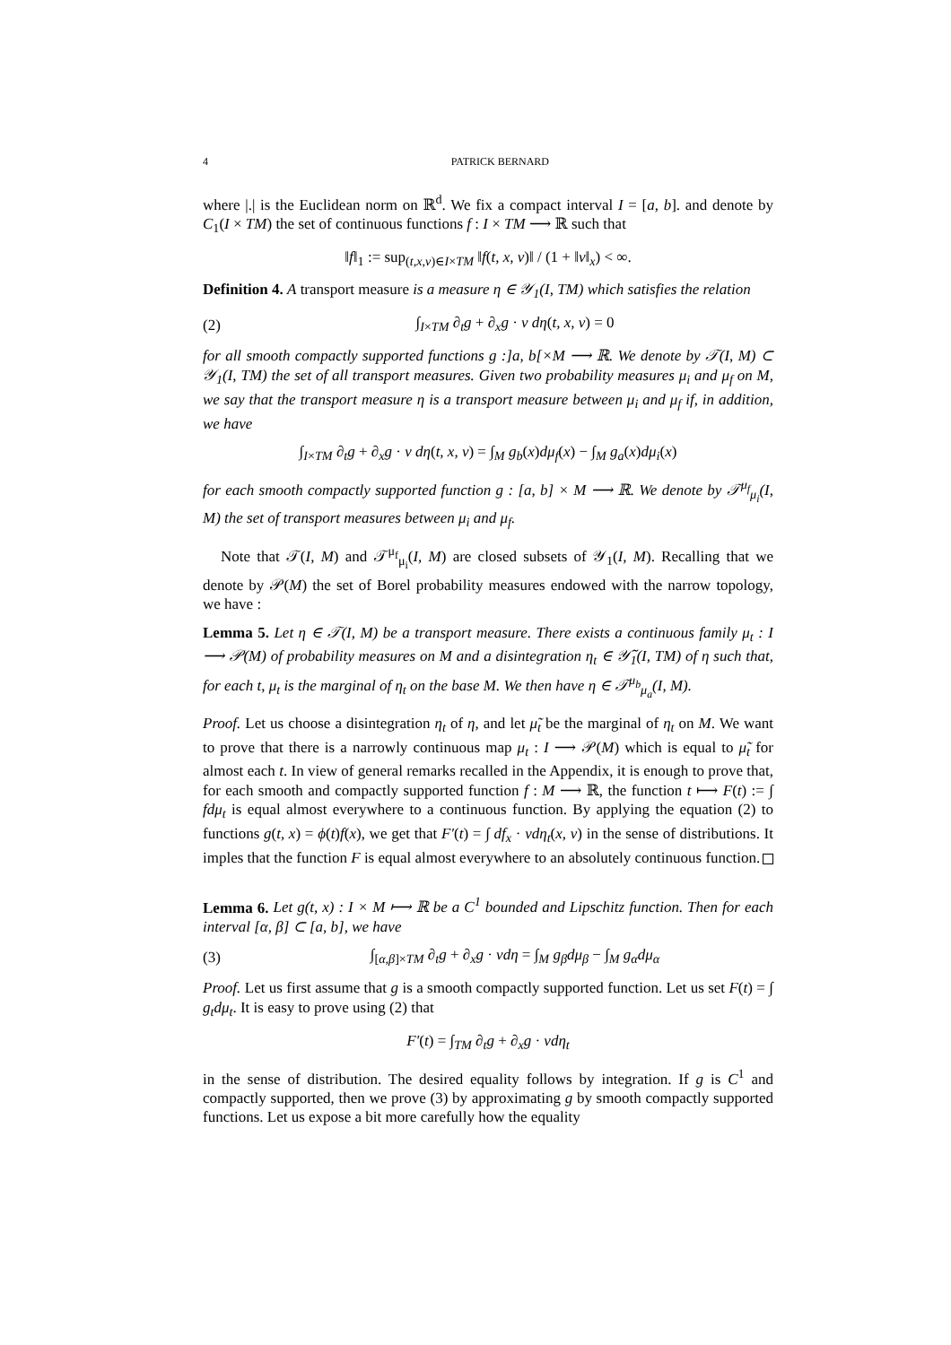4 PATRICK BERNARD
where |.| is the Euclidean norm on ℝ<sup>d</sup>. We fix a compact interval I = [a, b]. and denote by C<sub>1</sub>(I × TM) the set of continuous functions f : I × TM ⟶ ℝ such that
‖f‖<sub>1</sub> := sup<sub>(t,x,v)∈I×TM</sub> ‖f(t, x, v)‖ / (1 + ‖v‖<sub>x</sub>) < ∞.
Definition 4. A transport measure is a measure η ∈ 𝒴<sub>1</sub>(I, TM) which satisfies the relation
(2) ∫<sub>I×TM</sub> ∂<sub>t</sub>g + ∂<sub>x</sub>g · v dη(t, x, v) = 0
for all smooth compactly supported functions g :]a, b[×M ⟶ ℝ. We denote by 𝒯(I, M) ⊂ 𝒴<sub>1</sub>(I, TM) the set of all transport measures. Given two probability measures μ<sub>i</sub> and μ<sub>f</sub> on M, we say that the transport measure η is a transport measure between μ<sub>i</sub> and μ<sub>f</sub> if, in addition, we have
∫<sub>I×TM</sub> ∂<sub>t</sub>g + ∂<sub>x</sub>g · v dη(t, x, v) = ∫<sub>M</sub> g<sub>b</sub>(x)dμ<sub>f</sub>(x) − ∫<sub>M</sub> g<sub>a</sub>(x)dμ<sub>i</sub>(x)
for each smooth compactly supported function g : [a, b] × M ⟶ ℝ. We denote by 𝒯<sup>μ<sub>f</sub></sup><sub>μ<sub>i</sub></sub>(I, M) the set of transport measures between μ<sub>i</sub> and μ<sub>f</sub>.
Note that 𝒯(I, M) and 𝒯<sup>μ<sub>f</sub></sup><sub>μ<sub>i</sub></sub>(I, M) are closed subsets of 𝒴<sub>1</sub>(I, M). Recalling that we denote by 𝒫(M) the set of Borel probability measures endowed with the narrow topology, we have :
Lemma 5. Let η ∈ 𝒯(I, M) be a transport measure. There exists a continuous family μ<sub>t</sub> : I ⟶ 𝒫(M) of probability measures on M and a disintegration η<sub>t</sub> ∈ 𝒴̃<sub>1</sub>(I, TM) of η such that, for each t, μ<sub>t</sub> is the marginal of η<sub>t</sub> on the base M. We then have η ∈ 𝒯<sup>μ<sub>b</sub></sup><sub>μ<sub>a</sub></sub>(I, M).
Proof. Let us choose a disintegration η<sub>t</sub> of η, and let μ̃<sub>t</sub> be the marginal of η<sub>t</sub> on M. We want to prove that there is a narrowly continuous map μ<sub>t</sub> : I ⟶ 𝒫(M) which is equal to μ̃<sub>t</sub> for almost each t. In view of general remarks recalled in the Appendix, it is enough to prove that, for each smooth and compactly supported function f : M ⟶ ℝ, the function t ⟼ F(t) := ∫ fdμ<sub>t</sub> is equal almost everywhere to a continuous function. By applying the equation (2) to functions g(t, x) = ϕ(t)f(x), we get that F′(t) = ∫ df<sub>x</sub> · vdη<sub>t</sub>(x, v) in the sense of distributions. It imples that the function F is equal almost everywhere to an absolutely continuous function.
Lemma 6. Let g(t, x) : I × M ⟼ ℝ be a C<sup>1</sup> bounded and Lipschitz function. Then for each interval [α, β] ⊂ [a, b], we have
(3) ∫<sub>[α,β]×TM</sub> ∂<sub>t</sub>g + ∂<sub>x</sub>g · vdη = ∫<sub>M</sub> g<sub>β</sub>dμ<sub>β</sub> − ∫<sub>M</sub> g<sub>α</sub>dμ<sub>α</sub>
Proof. Let us first assume that g is a smooth compactly supported function. Let us set F(t) = ∫ g<sub>t</sub>dμ<sub>t</sub>. It is easy to prove using (2) that
F′(t) = ∫<sub>TM</sub> ∂<sub>t</sub>g + ∂<sub>x</sub>g · vdη<sub>t</sub>
in the sense of distribution. The desired equality follows by integration. If g is C<sup>1</sup> and compactly supported, then we prove (3) by approximating g by smooth compactly supported functions. Let us expose a bit more carefully how the equality